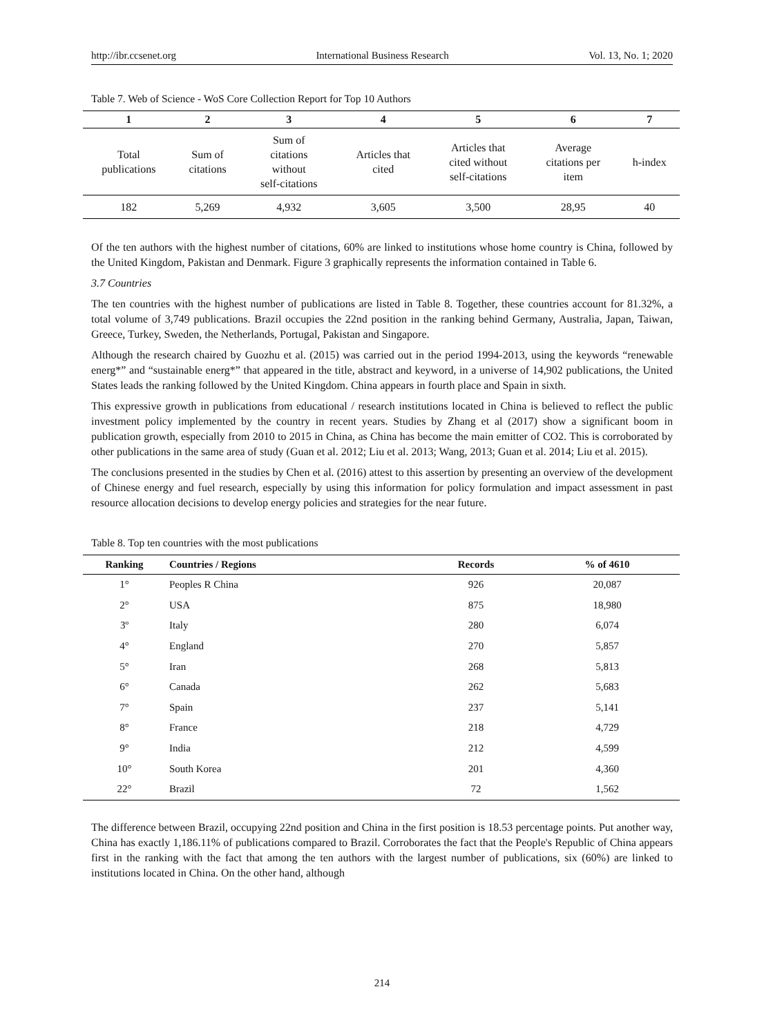http://ibr.ccsenet.org International Business Research Vol. 13, No. 1; 2020
Table 7. Web of Science - WoS Core Collection Report for Top 10 Authors
| 1 | 2 | 3 | 4 | 5 | 6 | 7 |
| --- | --- | --- | --- | --- | --- | --- |
| Total publications | Sum of citations | Sum of citations without self-citations | Articles that cited | Articles that cited without self-citations | Average citations per item | h-index |
| 182 | 5,269 | 4,932 | 3,605 | 3,500 | 28,95 | 40 |
Of the ten authors with the highest number of citations, 60% are linked to institutions whose home country is China, followed by the United Kingdom, Pakistan and Denmark. Figure 3 graphically represents the information contained in Table 6.
3.7 Countries
The ten countries with the highest number of publications are listed in Table 8. Together, these countries account for 81.32%, a total volume of 3,749 publications. Brazil occupies the 22nd position in the ranking behind Germany, Australia, Japan, Taiwan, Greece, Turkey, Sweden, the Netherlands, Portugal, Pakistan and Singapore.
Although the research chaired by Guozhu et al. (2015) was carried out in the period 1994-2013, using the keywords “renewable energ*” and “sustainable energ*” that appeared in the title, abstract and keyword, in a universe of 14,902 publications, the United States leads the ranking followed by the United Kingdom. China appears in fourth place and Spain in sixth.
This expressive growth in publications from educational / research institutions located in China is believed to reflect the public investment policy implemented by the country in recent years. Studies by Zhang et al (2017) show a significant boom in publication growth, especially from 2010 to 2015 in China, as China has become the main emitter of CO2. This is corroborated by other publications in the same area of study (Guan et al. 2012; Liu et al. 2013; Wang, 2013; Guan et al. 2014; Liu et al. 2015).
The conclusions presented in the studies by Chen et al. (2016) attest to this assertion by presenting an overview of the development of Chinese energy and fuel research, especially by using this information for policy formulation and impact assessment in past resource allocation decisions to develop energy policies and strategies for the near future.
Table 8. Top ten countries with the most publications
| Ranking | Countries / Regions | Records | % of 4610 |
| --- | --- | --- | --- |
| 1° | Peoples R China | 926 | 20,087 |
| 2° | USA | 875 | 18,980 |
| 3º | Italy | 280 | 6,074 |
| 4° | England | 270 | 5,857 |
| 5° | Iran | 268 | 5,813 |
| 6° | Canada | 262 | 5,683 |
| 7° | Spain | 237 | 5,141 |
| 8° | France | 218 | 4,729 |
| 9° | India | 212 | 4,599 |
| 10° | South Korea | 201 | 4,360 |
| 22° | Brazil | 72 | 1,562 |
The difference between Brazil, occupying 22nd position and China in the first position is 18.53 percentage points. Put another way, China has exactly 1,186.11% of publications compared to Brazil. Corroborates the fact that the People's Republic of China appears first in the ranking with the fact that among the ten authors with the largest number of publications, six (60%) are linked to institutions located in China. On the other hand, although
214